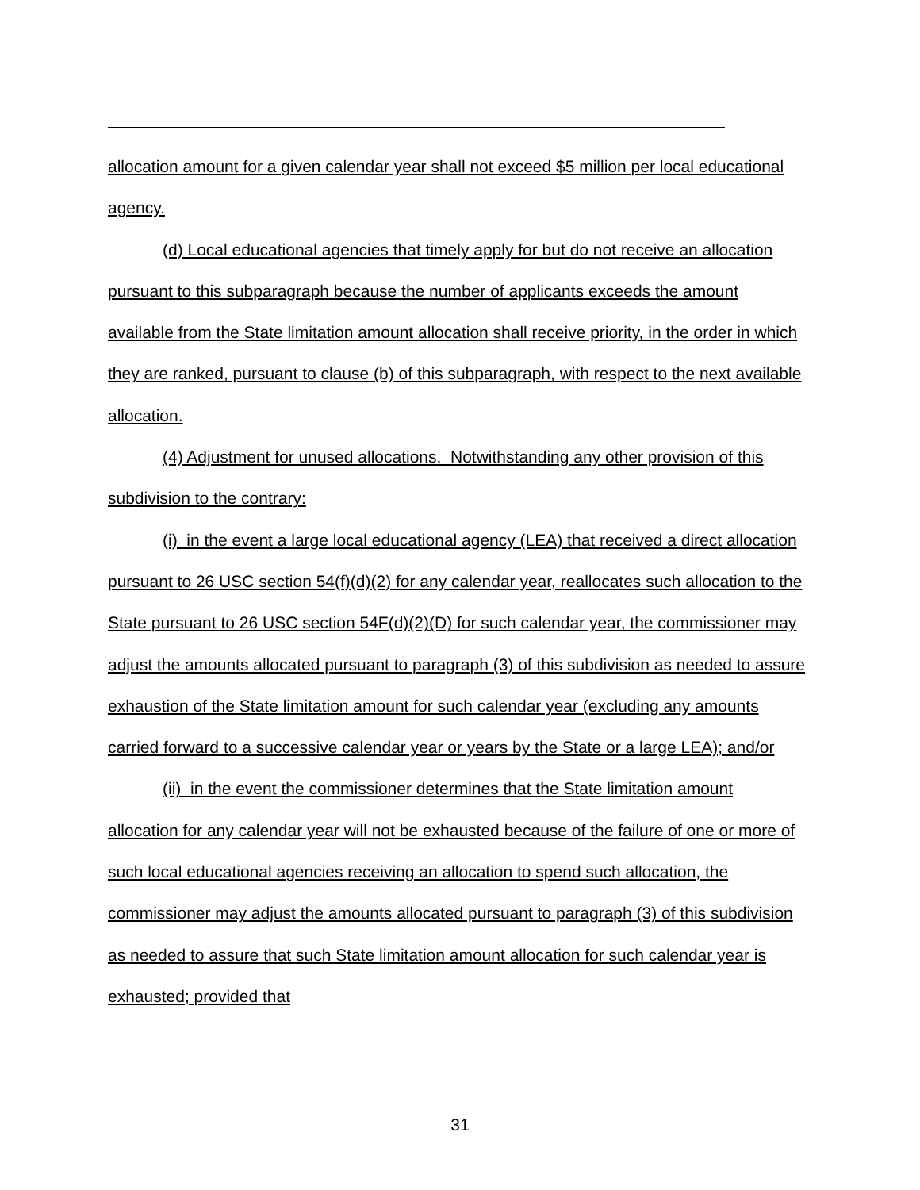allocation amount for a given calendar year shall not exceed $5 million per local educational agency.
(d) Local educational agencies that timely apply for but do not receive an allocation pursuant to this subparagraph because the number of applicants exceeds the amount available from the State limitation amount allocation shall receive priority, in the order in which they are ranked, pursuant to clause (b) of this subparagraph, with respect to the next available allocation.
(4) Adjustment for unused allocations. Notwithstanding any other provision of this subdivision to the contrary:
(i) in the event a large local educational agency (LEA) that received a direct allocation pursuant to 26 USC section 54(f)(d)(2) for any calendar year, reallocates such allocation to the State pursuant to 26 USC section 54F(d)(2)(D) for such calendar year, the commissioner may adjust the amounts allocated pursuant to paragraph (3) of this subdivision as needed to assure exhaustion of the State limitation amount for such calendar year (excluding any amounts carried forward to a successive calendar year or years by the State or a large LEA); and/or
(ii) in the event the commissioner determines that the State limitation amount allocation for any calendar year will not be exhausted because of the failure of one or more of such local educational agencies receiving an allocation to spend such allocation, the commissioner may adjust the amounts allocated pursuant to paragraph (3) of this subdivision as needed to assure that such State limitation amount allocation for such calendar year is exhausted; provided that
31